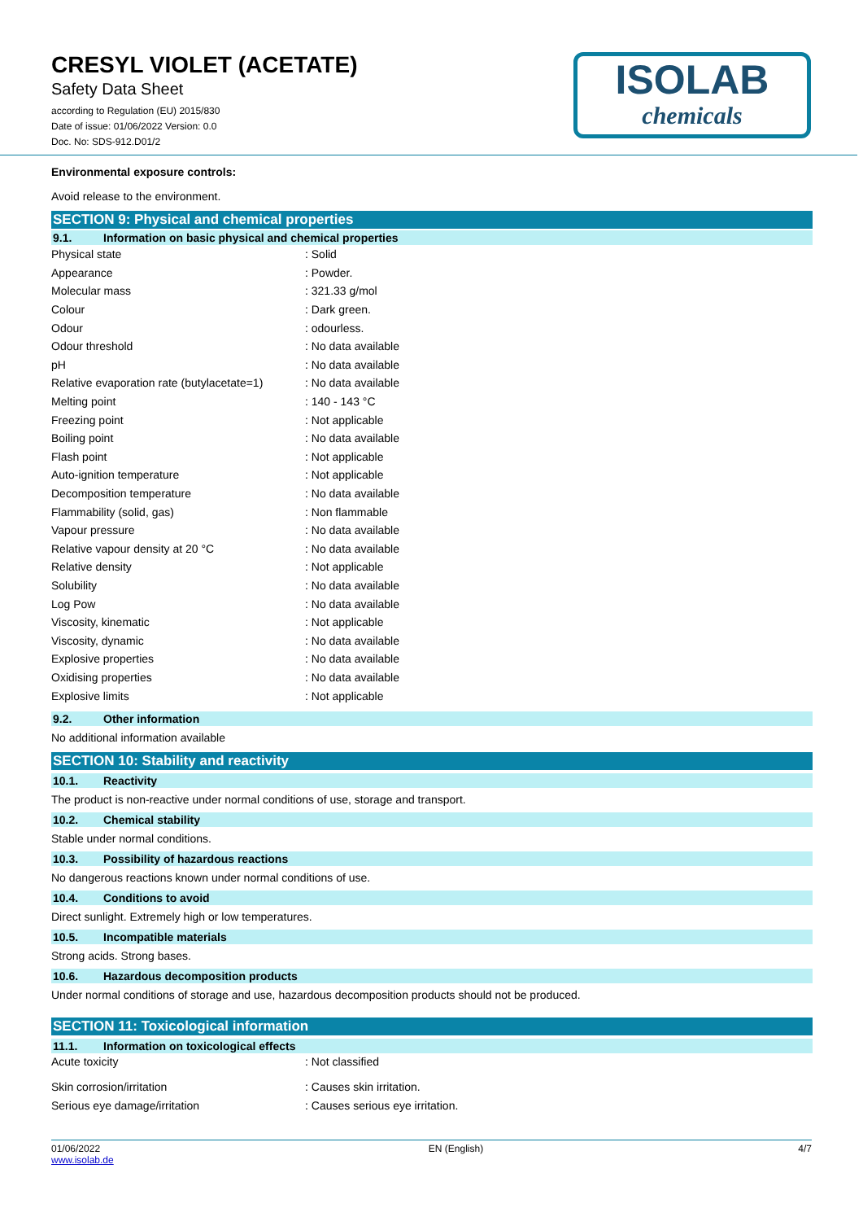ISOLAB
chemicals
CRESYL VIOLET (ACETATE)
Safety Data Sheet
according to Regulation (EU) 2015/830
Date of issue: 01/06/2022 Version: 0.0
Doc. No: SDS-912.D01/2
Environmental exposure controls:
Avoid release to the environment.
SECTION 9: Physical and chemical properties
9.1. Information on basic physical and chemical properties
| Physical state | : Solid |
| Appearance | : Powder. |
| Molecular mass | : 321.33 g/mol |
| Colour | : Dark green. |
| Odour | : odourless. |
| Odour threshold | : No data available |
| pH | : No data available |
| Relative evaporation rate (butylacetate=1) | : No data available |
| Melting point | : 140 - 143 °C |
| Freezing point | : Not applicable |
| Boiling point | : No data available |
| Flash point | : Not applicable |
| Auto-ignition temperature | : Not applicable |
| Decomposition temperature | : No data available |
| Flammability (solid, gas) | : Non flammable |
| Vapour pressure | : No data available |
| Relative vapour density at 20 °C | : No data available |
| Relative density | : Not applicable |
| Solubility | : No data available |
| Log Pow | : No data available |
| Viscosity, kinematic | : Not applicable |
| Viscosity, dynamic | : No data available |
| Explosive properties | : No data available |
| Oxidising properties | : No data available |
| Explosive limits | : Not applicable |
9.2. Other information
No additional information available
SECTION 10: Stability and reactivity
10.1. Reactivity
The product is non-reactive under normal conditions of use, storage and transport.
10.2. Chemical stability
Stable under normal conditions.
10.3. Possibility of hazardous reactions
No dangerous reactions known under normal conditions of use.
10.4. Conditions to avoid
Direct sunlight. Extremely high or low temperatures.
10.5. Incompatible materials
Strong acids. Strong bases.
10.6. Hazardous decomposition products
Under normal conditions of storage and use, hazardous decomposition products should not be produced.
SECTION 11: Toxicological information
11.1. Information on toxicological effects
| Acute toxicity | : Not classified |
| Skin corrosion/irritation | : Causes skin irritation. |
| Serious eye damage/irritation | : Causes serious eye irritation. |
01/06/2022
www.isolab.de
EN (English) 4/7